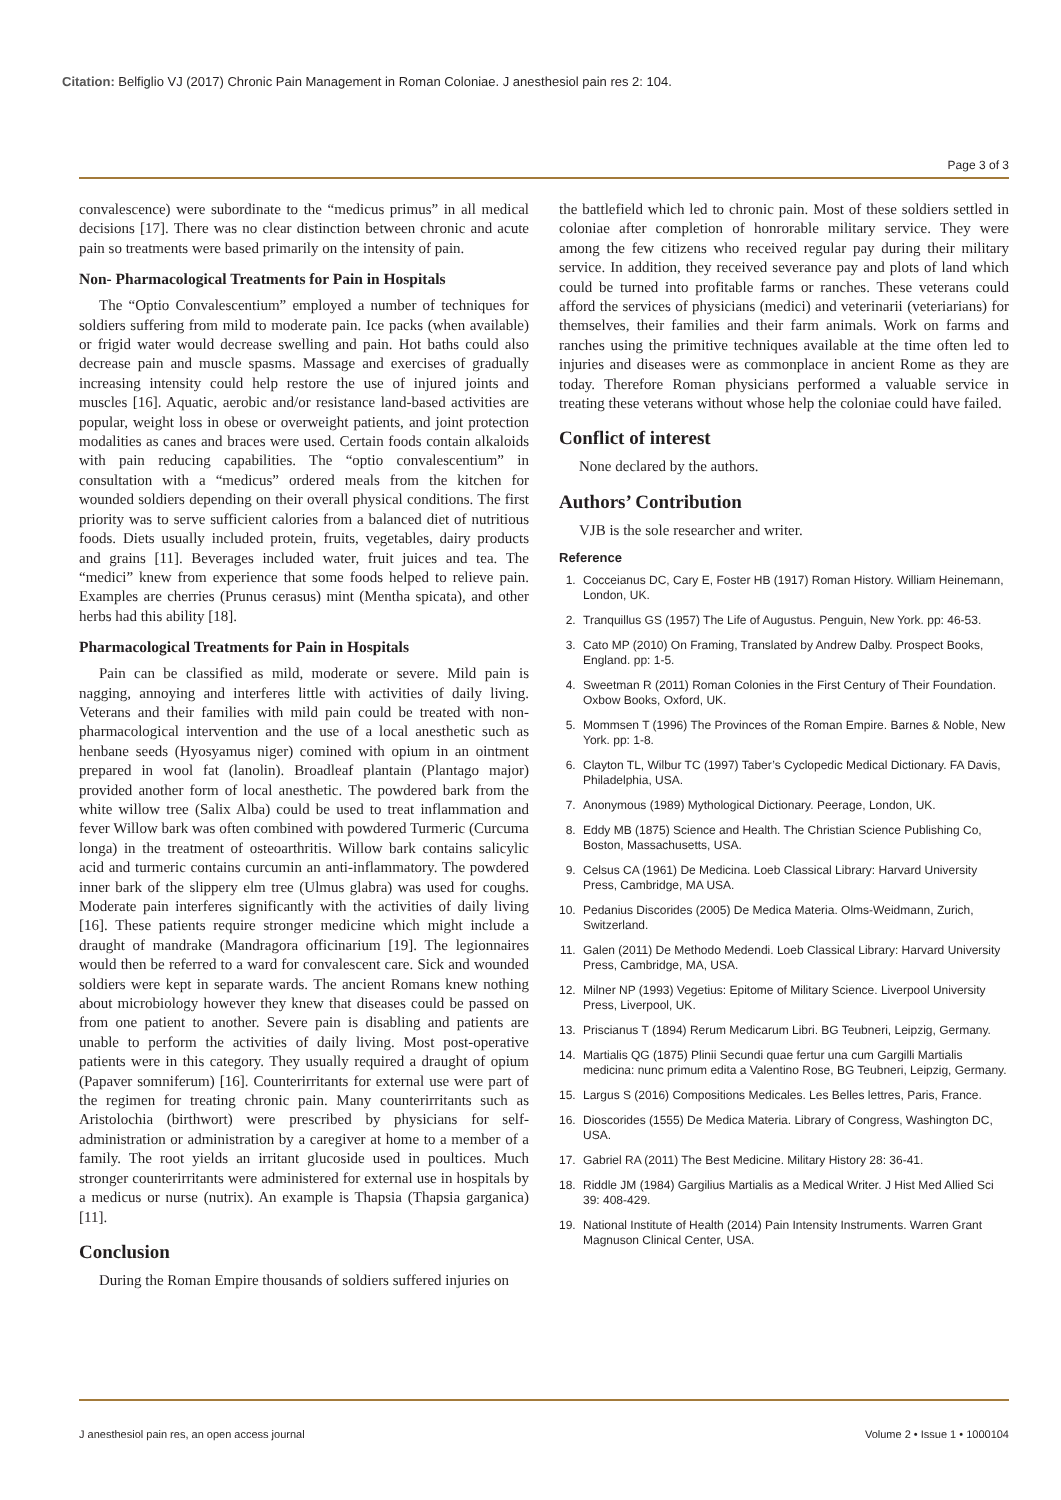Citation: Belfiglio VJ (2017) Chronic Pain Management in Roman Coloniae. J anesthesiol pain res 2: 104.
Page 3 of 3
convalescence) were subordinate to the “medicus primus” in all medical decisions [17]. There was no clear distinction between chronic and acute pain so treatments were based primarily on the intensity of pain.
Non- Pharmacological Treatments for Pain in Hospitals
The “Optio Convalescentium” employed a number of techniques for soldiers suffering from mild to moderate pain. Ice packs (when available) or frigid water would decrease swelling and pain. Hot baths could also decrease pain and muscle spasms. Massage and exercises of gradually increasing intensity could help restore the use of injured joints and muscles [16]. Aquatic, aerobic and/or resistance land-based activities are popular, weight loss in obese or overweight patients, and joint protection modalities as canes and braces were used. Certain foods contain alkaloids with pain reducing capabilities. The “optio convalescentium” in consultation with a “medicus” ordered meals from the kitchen for wounded soldiers depending on their overall physical conditions. The first priority was to serve sufficient calories from a balanced diet of nutritious foods. Diets usually included protein, fruits, vegetables, dairy products and grains [11]. Beverages included water, fruit juices and tea. The “medici” knew from experience that some foods helped to relieve pain. Examples are cherries (Prunus cerasus) mint (Mentha spicata), and other herbs had this ability [18].
Pharmacological Treatments for Pain in Hospitals
Pain can be classified as mild, moderate or severe. Mild pain is nagging, annoying and interferes little with activities of daily living. Veterans and their families with mild pain could be treated with non-pharmacological intervention and the use of a local anesthetic such as henbane seeds (Hyosyamus niger) comined with opium in an ointment prepared in wool fat (lanolin). Broadleaf plantain (Plantago major) provided another form of local anesthetic. The powdered bark from the white willow tree (Salix Alba) could be used to treat inflammation and fever Willow bark was often combined with powdered Turmeric (Curcuma longa) in the treatment of osteoarthritis. Willow bark contains salicylic acid and turmeric contains curcumin an anti-inflammatory. The powdered inner bark of the slippery elm tree (Ulmus glabra) was used for coughs. Moderate pain interferes significantly with the activities of daily living [16]. These patients require stronger medicine which might include a draught of mandrake (Mandragora officinarium [19]. The legionnaires would then be referred to a ward for convalescent care. Sick and wounded soldiers were kept in separate wards. The ancient Romans knew nothing about microbiology however they knew that diseases could be passed on from one patient to another. Severe pain is disabling and patients are unable to perform the activities of daily living. Most post-operative patients were in this category. They usually required a draught of opium (Papaver somniferum) [16]. Counterirritants for external use were part of the regimen for treating chronic pain. Many counterirritants such as Aristolochia (birthwort) were prescribed by physicians for self-administration or administration by a caregiver at home to a member of a family. The root yields an irritant glucoside used in poultices. Much stronger counterirritants were administered for external use in hospitals by a medicus or nurse (nutrix). An example is Thapsia (Thapsia garganica) [11].
Conclusion
During the Roman Empire thousands of soldiers suffered injuries on
the battlefield which led to chronic pain. Most of these soldiers settled in coloniae after completion of honrorable military service. They were among the few citizens who received regular pay during their military service. In addition, they received severance pay and plots of land which could be turned into profitable farms or ranches. These veterans could afford the services of physicians (medici) and veterinarii (veteriarians) for themselves, their families and their farm animals. Work on farms and ranches using the primitive techniques available at the time often led to injuries and diseases were as commonplace in ancient Rome as they are today. Therefore Roman physicians performed a valuable service in treating these veterans without whose help the coloniae could have failed.
Conflict of interest
None declared by the authors.
Authors’ Contribution
VJB is the sole researcher and writer.
Reference
1. Cocceianus DC, Cary E, Foster HB (1917) Roman History. William Heinemann, London, UK.
2. Tranquillus GS (1957) The Life of Augustus. Penguin, New York. pp: 46-53.
3. Cato MP (2010) On Framing, Translated by Andrew Dalby. Prospect Books, England. pp: 1-5.
4. Sweetman R (2011) Roman Colonies in the First Century of Their Foundation. Oxbow Books, Oxford, UK.
5. Mommsen T (1996) The Provinces of the Roman Empire. Barnes & Noble, New York. pp: 1-8.
6. Clayton TL, Wilbur TC (1997) Taber’s Cyclopedic Medical Dictionary. FA Davis, Philadelphia, USA.
7. Anonymous (1989) Mythological Dictionary. Peerage, London, UK.
8. Eddy MB (1875) Science and Health. The Christian Science Publishing Co, Boston, Massachusetts, USA.
9. Celsus CA (1961) De Medicina. Loeb Classical Library: Harvard University Press, Cambridge, MA USA.
10. Pedanius Discorides (2005) De Medica Materia. Olms-Weidmann, Zurich, Switzerland.
11. Galen (2011) De Methodo Medendi. Loeb Classical Library: Harvard University Press, Cambridge, MA, USA.
12. Milner NP (1993) Vegetius: Epitome of Military Science. Liverpool University Press, Liverpool, UK.
13. Priscianus T (1894) Rerum Medicarum Libri. BG Teubneri, Leipzig, Germany.
14. Martialis QG (1875) Plinii Secundi quae fertur una cum Gargilli Martialis medicina: nunc primum edita a Valentino Rose, BG Teubneri, Leipzig, Germany.
15. Largus S (2016) Compositions Medicales. Les Belles lettres, Paris, France.
16. Dioscorides (1555) De Medica Materia. Library of Congress, Washington DC, USA.
17. Gabriel RA (2011) The Best Medicine. Military History 28: 36-41.
18. Riddle JM (1984) Gargilius Martialis as a Medical Writer. J Hist Med Allied Sci 39: 408-429.
19. National Institute of Health (2014) Pain Intensity Instruments. Warren Grant Magnuson Clinical Center, USA.
J anesthesiol pain res, an open access journal Volume 2 • Issue 1 • 1000104